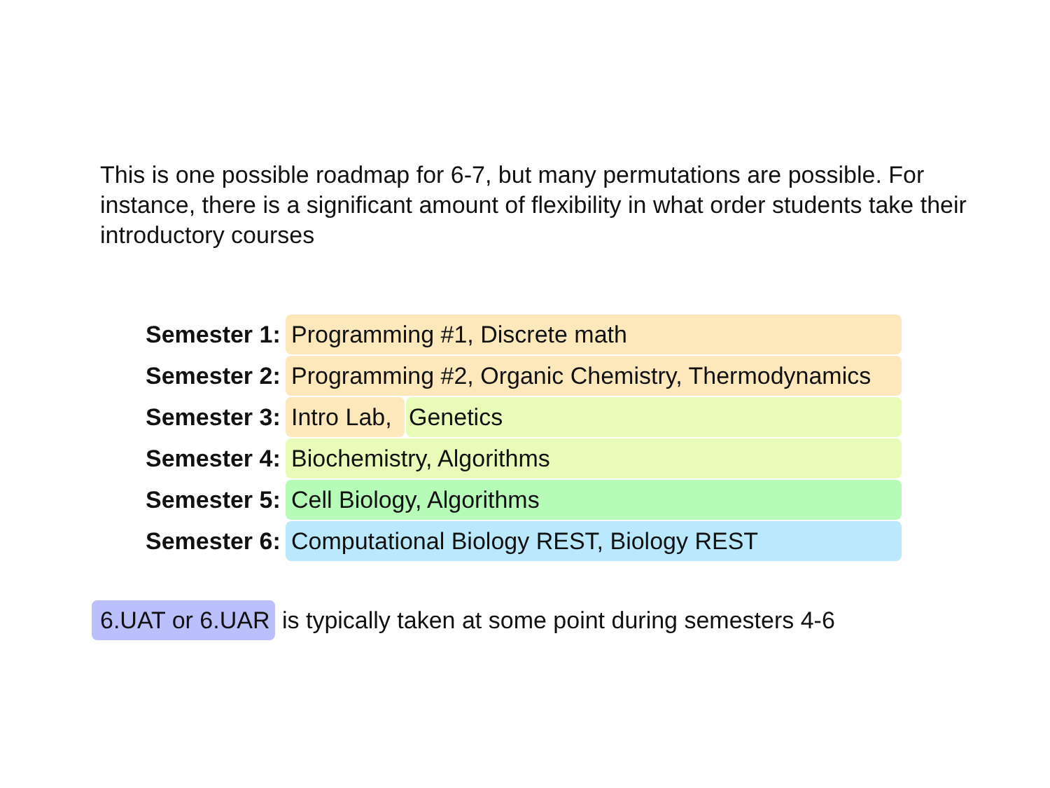This is one possible roadmap for 6-7, but many permutations are possible. For instance, there is a significant amount of flexibility in what order students take their introductory courses
Semester 1:
Programming #1, Discrete math
Semester 2:
Programming #2, Organic Chemistry, Thermodynamics
Semester 3:
Intro Lab, Genetics
Semester 4:
Biochemistry, Algorithms
Semester 5:
Cell Biology, Algorithms
Semester 6:
Computational Biology REST, Biology REST
6.UAT or 6.UAR is typically taken at some point during semesters 4-6